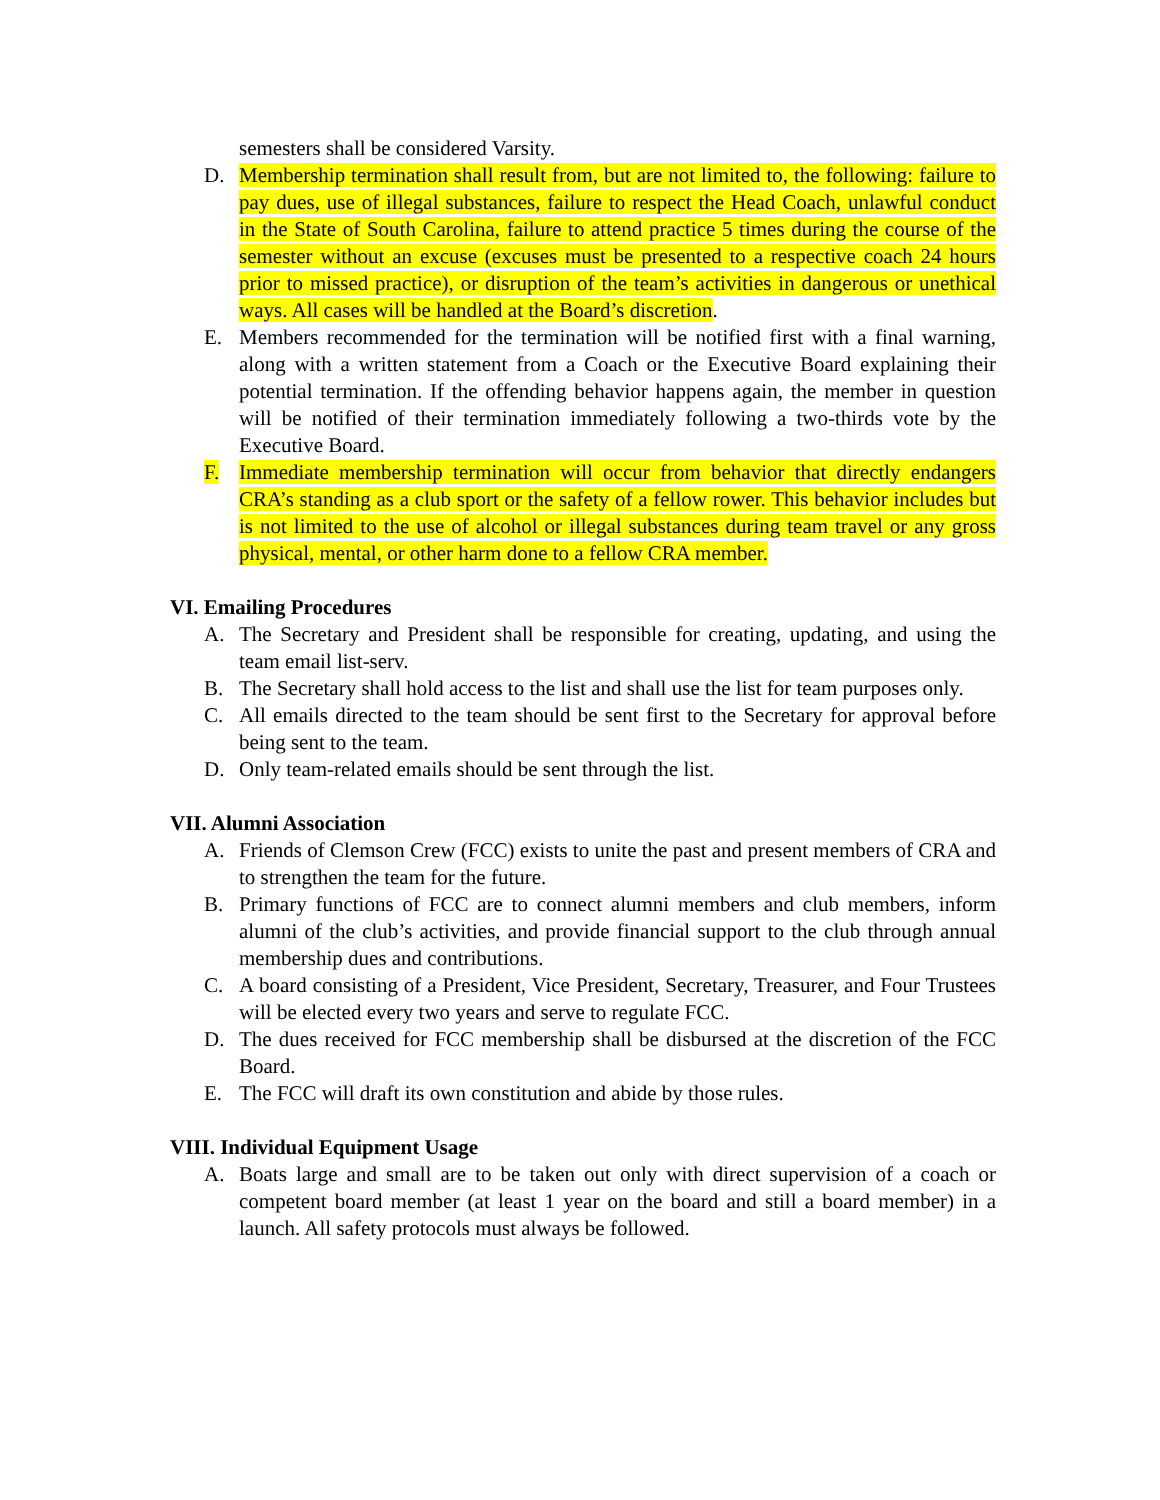semesters shall be considered Varsity.
D. Membership termination shall result from, but are not limited to, the following: failure to pay dues, use of illegal substances, failure to respect the Head Coach, unlawful conduct in the State of South Carolina, failure to attend practice 5 times during the course of the semester without an excuse (excuses must be presented to a respective coach 24 hours prior to missed practice), or disruption of the team’s activities in dangerous or unethical ways. All cases will be handled at the Board’s discretion.
E. Members recommended for the termination will be notified first with a final warning, along with a written statement from a Coach or the Executive Board explaining their potential termination. If the offending behavior happens again, the member in question will be notified of their termination immediately following a two-thirds vote by the Executive Board.
F. Immediate membership termination will occur from behavior that directly endangers CRA’s standing as a club sport or the safety of a fellow rower. This behavior includes but is not limited to the use of alcohol or illegal substances during team travel or any gross physical, mental, or other harm done to a fellow CRA member.
VI. Emailing Procedures
A. The Secretary and President shall be responsible for creating, updating, and using the team email list-serv.
B. The Secretary shall hold access to the list and shall use the list for team purposes only.
C. All emails directed to the team should be sent first to the Secretary for approval before being sent to the team.
D. Only team-related emails should be sent through the list.
VII. Alumni Association
A. Friends of Clemson Crew (FCC) exists to unite the past and present members of CRA and to strengthen the team for the future.
B. Primary functions of FCC are to connect alumni members and club members, inform alumni of the club’s activities, and provide financial support to the club through annual membership dues and contributions.
C. A board consisting of a President, Vice President, Secretary, Treasurer, and Four Trustees will be elected every two years and serve to regulate FCC.
D. The dues received for FCC membership shall be disbursed at the discretion of the FCC Board.
E. The FCC will draft its own constitution and abide by those rules.
VIII. Individual Equipment Usage
A. Boats large and small are to be taken out only with direct supervision of a coach or competent board member (at least 1 year on the board and still a board member) in a launch. All safety protocols must always be followed.